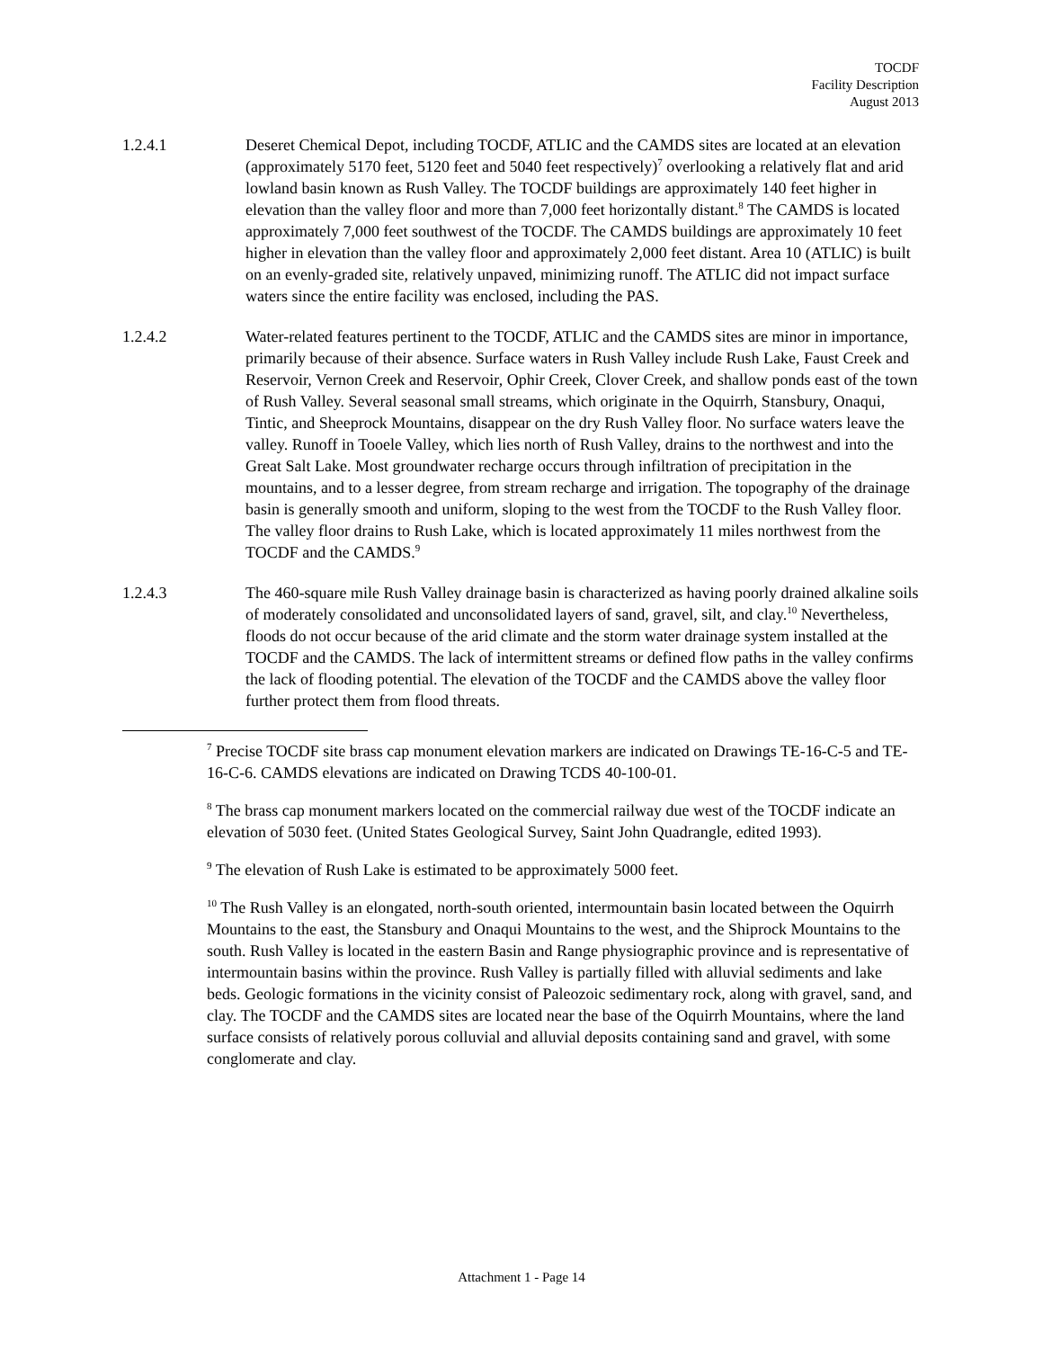TOCDF
Facility Description
August 2013
1.2.4.1 Deseret Chemical Depot, including TOCDF, ATLIC and the CAMDS sites are located at an elevation (approximately 5170 feet, 5120 feet and 5040 feet respectively)<sup>7</sup> overlooking a relatively flat and arid lowland basin known as Rush Valley. The TOCDF buildings are approximately 140 feet higher in elevation than the valley floor and more than 7,000 feet horizontally distant.<sup>8</sup> The CAMDS is located approximately 7,000 feet southwest of the TOCDF. The CAMDS buildings are approximately 10 feet higher in elevation than the valley floor and approximately 2,000 feet distant. Area 10 (ATLIC) is built on an evenly-graded site, relatively unpaved, minimizing runoff. The ATLIC did not impact surface waters since the entire facility was enclosed, including the PAS.
1.2.4.2 Water-related features pertinent to the TOCDF, ATLIC and the CAMDS sites are minor in importance, primarily because of their absence. Surface waters in Rush Valley include Rush Lake, Faust Creek and Reservoir, Vernon Creek and Reservoir, Ophir Creek, Clover Creek, and shallow ponds east of the town of Rush Valley. Several seasonal small streams, which originate in the Oquirrh, Stansbury, Onaqui, Tintic, and Sheeprock Mountains, disappear on the dry Rush Valley floor. No surface waters leave the valley. Runoff in Tooele Valley, which lies north of Rush Valley, drains to the northwest and into the Great Salt Lake. Most groundwater recharge occurs through infiltration of precipitation in the mountains, and to a lesser degree, from stream recharge and irrigation. The topography of the drainage basin is generally smooth and uniform, sloping to the west from the TOCDF to the Rush Valley floor. The valley floor drains to Rush Lake, which is located approximately 11 miles northwest from the TOCDF and the CAMDS.<sup>9</sup>
1.2.4.3 The 460-square mile Rush Valley drainage basin is characterized as having poorly drained alkaline soils of moderately consolidated and unconsolidated layers of sand, gravel, silt, and clay.<sup>10</sup> Nevertheless, floods do not occur because of the arid climate and the storm water drainage system installed at the TOCDF and the CAMDS. The lack of intermittent streams or defined flow paths in the valley confirms the lack of flooding potential. The elevation of the TOCDF and the CAMDS above the valley floor further protect them from flood threats.
<sup>7</sup> Precise TOCDF site brass cap monument elevation markers are indicated on Drawings TE-16-C-5 and TE-16-C-6. CAMDS elevations are indicated on Drawing TCDS 40-100-01.
<sup>8</sup> The brass cap monument markers located on the commercial railway due west of the TOCDF indicate an elevation of 5030 feet. (United States Geological Survey, Saint John Quadrangle, edited 1993).
<sup>9</sup> The elevation of Rush Lake is estimated to be approximately 5000 feet.
<sup>10</sup> The Rush Valley is an elongated, north-south oriented, intermountain basin located between the Oquirrh Mountains to the east, the Stansbury and Onaqui Mountains to the west, and the Shiprock Mountains to the south. Rush Valley is located in the eastern Basin and Range physiographic province and is representative of intermountain basins within the province. Rush Valley is partially filled with alluvial sediments and lake beds. Geologic formations in the vicinity consist of Paleozoic sedimentary rock, along with gravel, sand, and clay. The TOCDF and the CAMDS sites are located near the base of the Oquirrh Mountains, where the land surface consists of relatively porous colluvial and alluvial deposits containing sand and gravel, with some conglomerate and clay.
Attachment 1 - Page 14